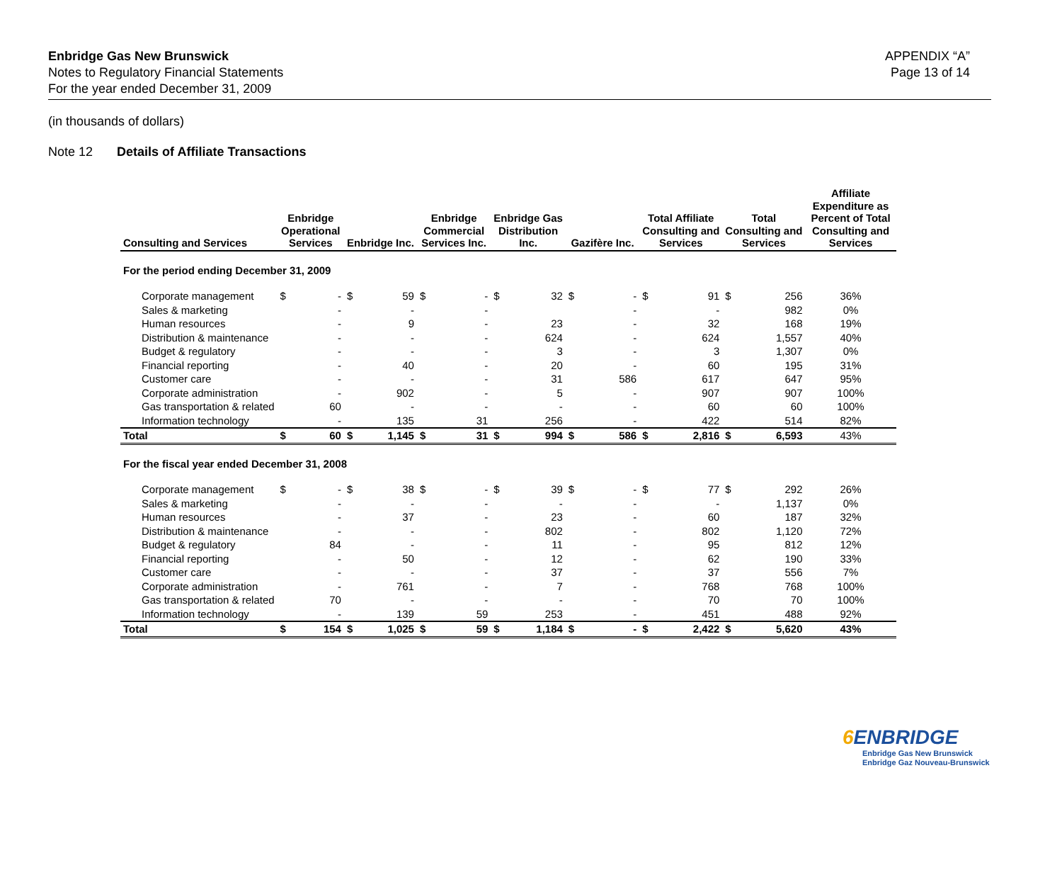APPENDIX “A”
Page 13 of 14
Enbridge Gas New Brunswick
Notes to Regulatory Financial Statements
For the year ended December 31, 2009
(in thousands of dollars)
Note 12 Details of Affiliate Transactions
| Consulting and Services | Enbridge Operational Services | | Enbridge Inc. | | Enbridge Commercial Services Inc. | | Enbridge Gas Distribution Inc. | | Gazifère Inc. | | Total Affiliate Consulting and Services | | Total Consulting and Services | | Affiliate Expenditure as Percent of Total Consulting and Services |
| --- | --- | --- | --- | --- | --- | --- | --- | --- | --- | --- | --- | --- | --- | --- | --- |
| For the period ending December 31, 2009 | | | | | | | | | | | | | | | |
| Corporate management | $ | - | $ | 59 | $ | - | $ | 32 | $ | - | $ | 91 | $ | 256 | 36% |
| Sales & marketing | | - | | - | | - | | | | - | | - | | 982 | 0% |
| Human resources | | - | | 9 | | - | | 23 | | - | | 32 | | 168 | 19% |
| Distribution & maintenance | | - | | - | | - | | 624 | | - | | 624 | | 1,557 | 40% |
| Budget & regulatory | | - | | - | | - | | 3 | | - | | 3 | | 1,307 | 0% |
| Financial reporting | | - | | 40 | | - | | 20 | | - | | 60 | | 195 | 31% |
| Customer care | | - | | - | | - | | 31 | | 586 | | 617 | | 647 | 95% |
| Corporate administration | | - | | 902 | | - | | 5 | | - | | 907 | | 907 | 100% |
| Gas transportation & related | | 60 | | - | | - | | - | | - | | 60 | | 60 | 100% |
| Information technology | | - | | 135 | | 31 | | 256 | | - | | 422 | | 514 | 82% |
| Total | $ | 60 | $ | 1,145 | $ | 31 | $ | 994 | $ | 586 | $ | 2,816 | $ | 6,593 | 43% |
| For the fiscal year ended December 31, 2008 | | | | | | | | | | | | | | | |
| Corporate management | $ | - | $ | 38 | $ | - | $ | 39 | $ | - | $ | 77 | $ | 292 | 26% |
| Sales & marketing | | - | | - | | - | | - | | - | | - | | 1,137 | 0% |
| Human resources | | - | | 37 | | - | | 23 | | - | | 60 | | 187 | 32% |
| Distribution & maintenance | | - | | - | | - | | 802 | | - | | 802 | | 1,120 | 72% |
| Budget & regulatory | | 84 | | - | | - | | 11 | | - | | 95 | | 812 | 12% |
| Financial reporting | | - | | 50 | | - | | 12 | | - | | 62 | | 190 | 33% |
| Customer care | | - | | - | | - | | 37 | | - | | 37 | | 556 | 7% |
| Corporate administration | | - | | 761 | | - | | 7 | | - | | 768 | | 768 | 100% |
| Gas transportation & related | | 70 | | - | | - | | - | | - | | 70 | | 70 | 100% |
| Information technology | | - | | 139 | | 59 | | 253 | | - | | 451 | | 488 | 92% |
| Total | $ | 154 | $ | 1,025 | $ | 59 | $ | 1,184 | $ | - | $ | 2,422 | $ | 5,620 | 43% |
6 ENBRIDGE
Enbridge Gas New Brunswick
Enbridge Gaz Nouveau-Brunswick